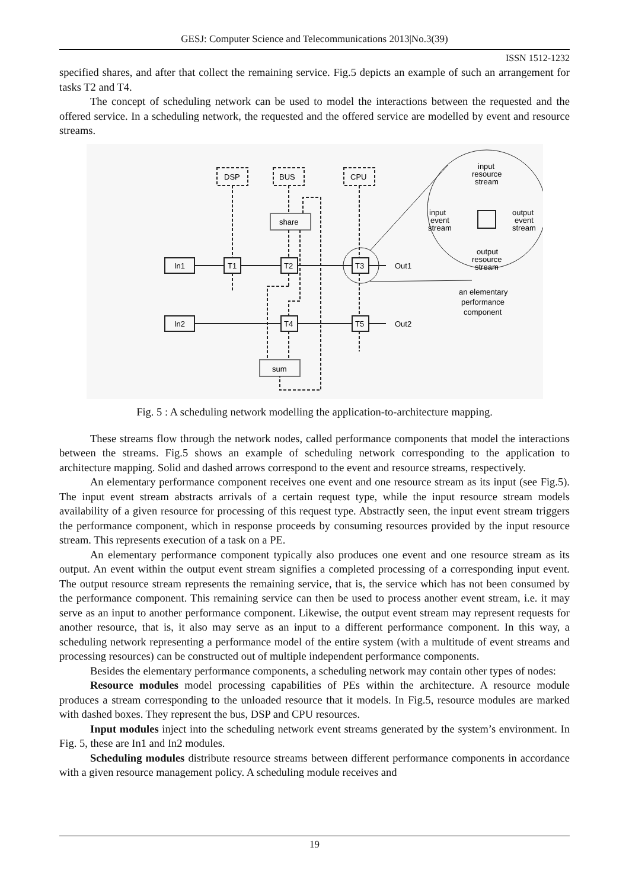GESJ: Computer Science and Telecommunications 2013|No.3(39)
ISSN 1512-1232
specified shares, and after that collect the remaining service. Fig.5 depicts an example of such an arrangement for tasks T2 and T4.
The concept of scheduling network can be used to model the interactions between the requested and the offered service. In a scheduling network, the requested and the offered service are modelled by event and resource streams.
DSP
BUS
CPU
share
In1
In2
T1
T2
T3
T4
T5
Out1
Out2
sum
input
resource
stream
input
event
stream
output
event
stream
output
resource
stream
an elementary
performance
component
Fig. 5 : A scheduling network modelling the application-to-architecture mapping.
These streams flow through the network nodes, called performance components that model the interactions between the streams. Fig.5 shows an example of scheduling network corresponding to the application to architecture mapping. Solid and dashed arrows correspond to the event and resource streams, respectively.
An elementary performance component receives one event and one resource stream as its input (see Fig.5). The input event stream abstracts arrivals of a certain request type, while the input resource stream models availability of a given resource for processing of this request type. Abstractly seen, the input event stream triggers the performance component, which in response proceeds by consuming resources provided by the input resource stream. This represents execution of a task on a PE.
An elementary performance component typically also produces one event and one resource stream as its output. An event within the output event stream signifies a completed processing of a corresponding input event. The output resource stream represents the remaining service, that is, the service which has not been consumed by the performance component. This remaining service can then be used to process another event stream, i.e. it may serve as an input to another performance component. Likewise, the output event stream may represent requests for another resource, that is, it also may serve as an input to a different performance component. In this way, a scheduling network representing a performance model of the entire system (with a multitude of event streams and processing resources) can be constructed out of multiple independent performance components.
Besides the elementary performance components, a scheduling network may contain other types of nodes:
Resource modules model processing capabilities of PEs within the architecture. A resource module produces a stream corresponding to the unloaded resource that it models. In Fig.5, resource modules are marked with dashed boxes. They represent the bus, DSP and CPU resources.
Input modules inject into the scheduling network event streams generated by the system’s environment. In Fig. 5, these are In1 and In2 modules.
Scheduling modules distribute resource streams between different performance components in accordance with a given resource management policy. A scheduling module receives and
19